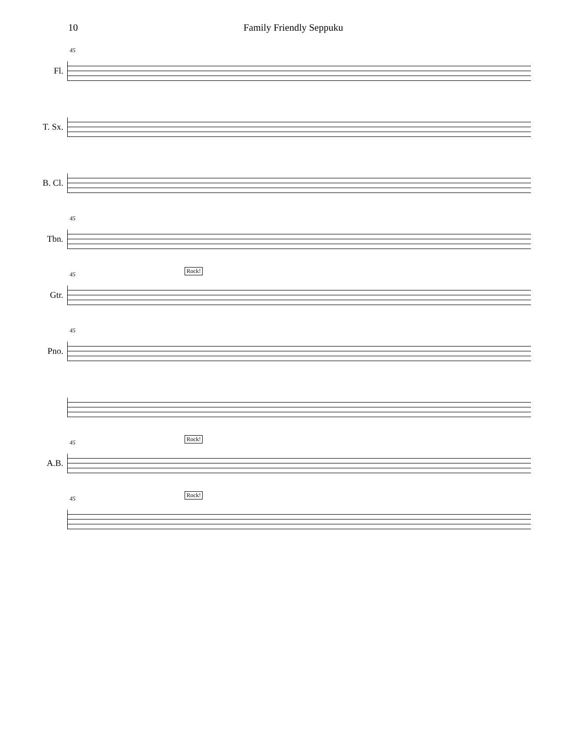10 Family Friendly Seppuku
Fl.
45
T. Sx.
B. Cl.
Tbn.
45
Gtr.
45
Rock!
Pno.
45
A.B.
45
Rock!
45
Rock!